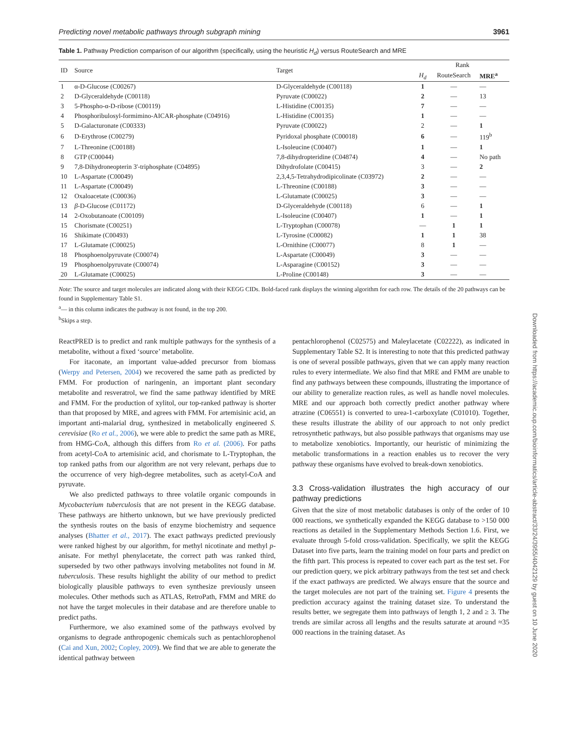Predicting novel metabolic pathways through subgraph mining 3961
Table 1. Pathway Prediction comparison of our algorithm (specifically, using the heuristic H<sub>d</sub>) versus RouteSearch and MRE
| ID | Source | Target | Rank | | |
| --- | --- | --- | --- | --- | --- |
| | | | H<sub>d</sub> | RouteSearch | MRE<sup>a</sup> |
| 1 | α-D-Glucose (C00267) | D-Glyceraldehyde (C00118) | 1 | — | — |
| 2 | D-Glyceraldehyde (C00118) | Pyruvate (C00022) | 2 | — | 13 |
| 3 | 5-Phospho-α-D-ribose (C00119) | L-Histidine (C00135) | 7 | — | — |
| 4 | Phosphoribulosyl-formimino-AICAR-phosphate (C04916) | L-Histidine (C00135) | 1 | — | — |
| 5 | D-Galacturonate (C00333) | Pyruvate (C00022) | 2 | — | 1 |
| 6 | D-Erythrose (C00279) | Pyridoxal phosphate (C00018) | 6 | — | 119<sup>b</sup> |
| 7 | L-Threonine (C00188) | L-Isoleucine (C00407) | 1 | — | 1 |
| 8 | GTP (C00044) | 7,8-dihydropteridine (C04874) | 4 | — | No path |
| 9 | 7,8-Dihydroneopterin 3'-triphosphate (C04895) | Dihydrofolate (C00415) | 3 | — | 2 |
| 10 | L-Aspartate (C00049) | 2,3,4,5-Tetrahydrodipicolinate (C03972) | 2 | — | — |
| 11 | L-Aspartate (C00049) | L-Threonine (C00188) | 3 | — | — |
| 12 | Oxaloacetate (C00036) | L-Glutamate (C00025) | 3 | — | — |
| 13 | β -D-Glucose (C01172) | D-Glyceraldehyde (C00118) | 6 | — | 1 |
| 14 | 2-Oxobutanoate (C00109) | L-Isoleucine (C00407) | 1 | — | 1 |
| 15 | Chorismate (C00251) | L-Tryptophan (C00078) | — | 1 | 1 |
| 16 | Shikimate (C00493) | L-Tyrosine (C00082) | 1 | 1 | 38 |
| 17 | L-Glutamate (C00025) | L-Ornithine (C00077) | 8 | 1 | — |
| 18 | Phosphoenolpyruvate (C00074) | L-Aspartate (C00049) | 3 | — | — |
| 19 | Phosphoenolpyruvate (C00074) | L-Asparagine (C00152) | 3 | — | — |
| 20 | L-Glutamate (C00025) | L-Proline (C00148) | 3 | — | — |
Note: The source and target molecules are indicated along with their KEGG CIDs. Bold-faced rank displays the winning algorithm for each row. The details of the 20 pathways can be found in Supplementary Table S1.
<sup>a</sup>— in this column indicates the pathway is not found, in the top 200.
<sup>b</sup> Skips a step.
ReactPRED is to predict and rank multiple pathways for the synthesis of a metabolite, without a fixed ‘source’ metabolite.
For itaconate, an important value-added precursor from biomass (Werpy and Petersen, 2004) we recovered the same path as predicted by FMM. For production of naringenin, an important plant secondary metabolite and resveratrol, we find the same pathway identified by MRE and FMM. For the production of xylitol, our top-ranked pathway is shorter than that proposed by MRE, and agrees with FMM. For artemisinic acid, an important anti-malarial drug, synthesized in metabolically engineered S. cerevisiae (Ro et al., 2006), we were able to predict the same path as MRE, from HMG-CoA, although this differs from Ro et al. (2006). For paths from acetyl-CoA to artemisinic acid, and chorismate to L-Tryptophan, the top ranked paths from our algorithm are not very relevant, perhaps due to the occurrence of very high-degree metabolites, such as acetyl-CoA and pyruvate.
We also predicted pathways to three volatile organic compounds in Mycobacterium tuberculosis that are not present in the KEGG database. These pathways are hitherto unknown, but we have previously predicted the synthesis routes on the basis of enzyme biochemistry and sequence analyses (Bhatter et al., 2017). The exact pathways predicted previously were ranked highest by our algorithm, for methyl nicotinate and methyl p-anisate. For methyl phenylacetate, the correct path was ranked third, superseded by two other pathways involving metabolites not found in M. tuberculosis. These results highlight the ability of our method to predict biologically plausible pathways to even synthesize previously unseen molecules. Other methods such as ATLAS, RetroPath, FMM and MRE do not have the target molecules in their database and are therefore unable to predict paths.
Furthermore, we also examined some of the pathways evolved by organisms to degrade anthropogenic chemicals such as pentachlorophenol (Cai and Xun, 2002; Copley, 2009). We find that we are able to generate the identical pathway between
pentachlorophenol (C02575) and Maleylacetate (C02222), as indicated in Supplementary Table S2. It is interesting to note that this predicted pathway is one of several possible pathways, given that we can apply many reaction rules to every intermediate. We also find that MRE and FMM are unable to find any pathways between these compounds, illustrating the importance of our ability to generalize reaction rules, as well as handle novel molecules. MRE and our approach both correctly predict another pathway where atrazine (C06551) is converted to urea-1-carboxylate (C01010). Together, these results illustrate the ability of our approach to not only predict retrosynthetic pathways, but also possible pathways that organisms may use to metabolize xenobiotics. Importantly, our heuristic of minimizing the metabolic transformations in a reaction enables us to recover the very pathway these organisms have evolved to break-down xenobiotics.
3.3 Cross-validation illustrates the high accuracy of our pathway predictions
Given that the size of most metabolic databases is only of the order of 10 000 reactions, we synthetically expanded the KEGG database to >150 000 reactions as detailed in the Supplementary Methods Section 1.6. First, we evaluate through 5-fold cross-validation. Specifically, we split the KEGG Dataset into five parts, learn the training model on four parts and predict on the fifth part. This process is repeated to cover each part as the test set. For our prediction query, we pick arbitrary pathways from the test set and check if the exact pathways are predicted. We always ensure that the source and the target molecules are not part of the training set. Figure 4 presents the prediction accuracy against the training dataset size. To understand the results better, we segregate them into pathways of length 1, 2 and ≥ 3. The trends are similar across all lengths and the results saturate at around ≈35 000 reactions in the training dataset. As
Downloaded from https://academic.oup.com/bioinformatics/article-abstract/33/24/3955/4042129 by guest on 10 June 2020